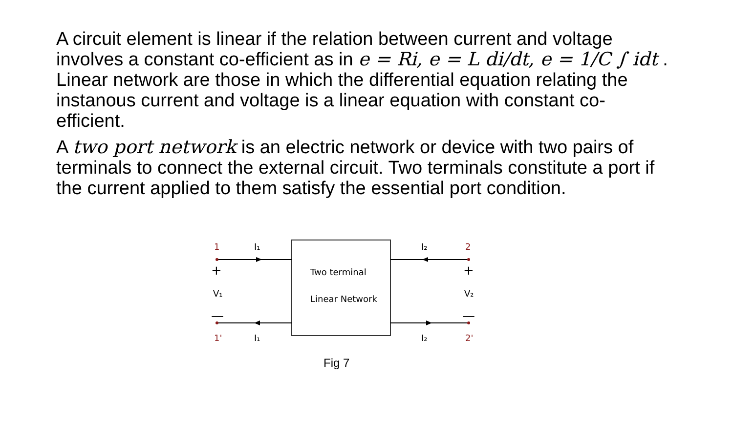A circuit element is linear if the relation between current and voltage involves a constant co-efficient as in e = Ri, e = L di/dt, e = 1/C ∫ idt . Linear network are those in which the differential equation relating the instanous current and voltage is a linear equation with constant co-efficient.
A two port network is an electric network or device with two pairs of terminals to connect the external circuit. Two terminals constitute a port if the current applied to them satisfy the essential port condition.
1
1'
2
2'
I₁
I₁
I₂
I₂
+
+
V₁
V₂
—
—
Two terminal
Linear Network
Fig 7